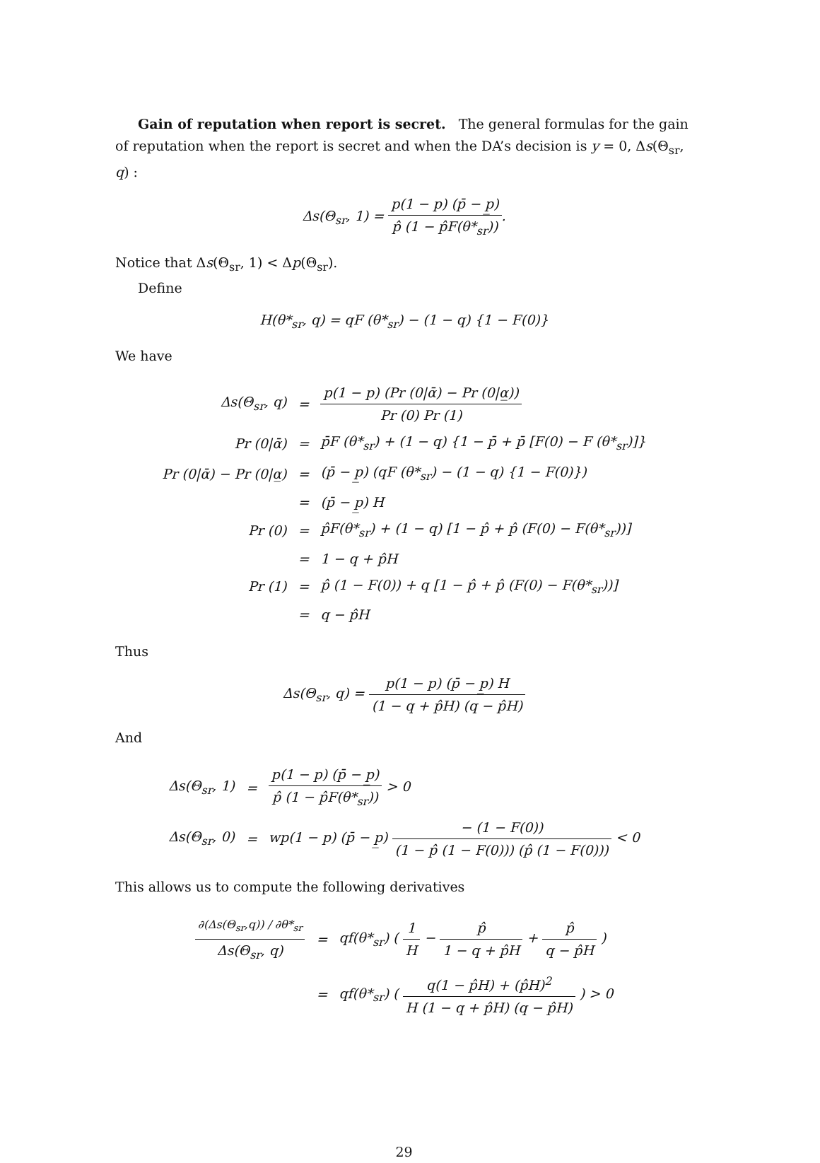Gain of reputation when report is secret. The general formulas for the gain of reputation when the report is secret and when the DA’s decision is y = 0, Δs(Θ<sub>sr</sub>, q) :
Δs(Θ<sub>sr</sub>, 1) = p(1 − p) (p̄ − p̲) p̂ (1 − p̂F(θ*<sub>sr</sub>)).
Notice that Δs(Θ<sub>sr</sub>, 1) < Δp(Θ<sub>sr</sub>).
Define
H(θ*<sub>sr</sub>, q) = qF (θ*<sub>sr</sub>) − (1 − q) {1 − F(0)}
We have
| Δs(Θ<sub>sr</sub>, q) | = | p(1 − p) (Pr (0/ᾱ) − Pr (0/α̲)) Pr (0) Pr (1) |
| Pr (0/ᾱ) | = | p̄F (θ*<sub>sr</sub>) + (1 − q) {1 − p̄ + p̄ [F(0) − F (θ*<sub>sr</sub>)]} |
| Pr (0/ᾱ) − Pr (0/α̲) | = | (p̄ − p̲) (qF (θ*<sub>sr</sub>) − (1 − q) {1 − F(0)}) |
| | = | (p̄ − p̲) H |
| Pr (0) | = | p̂F(θ*<sub>sr</sub>) + (1 − q) [1 − p̂ + p̂ (F(0) − F(θ*<sub>sr</sub>))] |
| | = | 1 − q + p̂H |
| Pr (1) | = | p̂ (1 − F(0)) + q [1 − p̂ + p̂ (F(0) − F(θ*<sub>sr</sub>))] |
| | = | q − p̂H |
Thus
Δs(Θ<sub>sr</sub>, q) = p(1 − p) (p̄ − p̲) H (1 − q + p̂H) (q − p̂H)
And
| Δs(Θ<sub>sr</sub>, 1) | = | p(1 − p) (p̄ − p̲) p̂ (1 − p̂F(θ*<sub>sr</sub>)) > 0 |
| Δs(Θ<sub>sr</sub>, 0) | = | wp(1 − p) (p̄ − p̲) − (1 − F(0)) (1 − p̂ (1 − F(0))) (p̂ (1 − F(0))) < 0 |
This allows us to compute the following derivatives
| ∂(Δs(Θ<sub>sr</sub>,q)) / ∂θ*<sub>sr</sub> Δs(Θ<sub>sr</sub>, q) | = | qf(θ*<sub>sr</sub>) ( 1 H − p̂ 1 − q + p̂H + p̂ q − p̂H ) |
| | = | qf(θ*<sub>sr</sub>) ( q(1 − p̂H) + (p̂H)<sup>2</sup> H (1 − q + p̂H) (q − p̂H) ) > 0 |
29